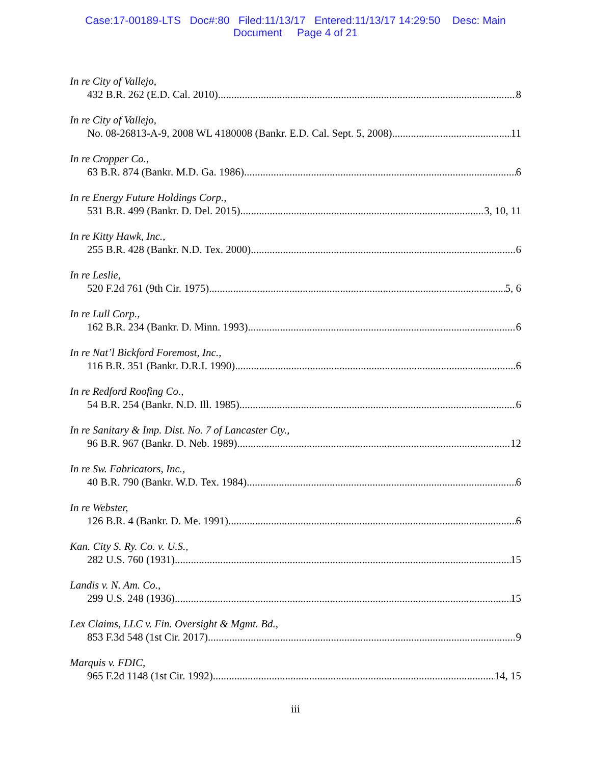Case:17-00189-LTS Doc#:80 Filed:11/13/17 Entered:11/13/17 14:29:50 Desc: Main
Document Page 4 of 21
In re City of Vallejo,
432 B.R. 262 (E.D. Cal. 2010) 8
In re City of Vallejo,
No. 08-26813-A-9, 2008 WL 4180008 (Bankr. E.D. Cal. Sept. 5, 2008) 11
In re Cropper Co.,
63 B.R. 874 (Bankr. M.D. Ga. 1986) 6
In re Energy Future Holdings Corp.,
531 B.R. 499 (Bankr. D. Del. 2015) 3, 10, 11
In re Kitty Hawk, Inc.,
255 B.R. 428 (Bankr. N.D. Tex. 2000) 6
In re Leslie,
520 F.2d 761 (9th Cir. 1975) 5, 6
In re Lull Corp.,
162 B.R. 234 (Bankr. D. Minn. 1993) 6
In re Nat’l Bickford Foremost, Inc.,
116 B.R. 351 (Bankr. D.R.I. 1990) 6
In re Redford Roofing Co.,
54 B.R. 254 (Bankr. N.D. Ill. 1985) 6
In re Sanitary & Imp. Dist. No. 7 of Lancaster Cty.,
96 B.R. 967 (Bankr. D. Neb. 1989) 12
In re Sw. Fabricators, Inc.,
40 B.R. 790 (Bankr. W.D. Tex. 1984) 6
In re Webster,
126 B.R. 4 (Bankr. D. Me. 1991) 6
Kan. City S. Ry. Co. v. U.S.,
282 U.S. 760 (1931) 15
Landis v. N. Am. Co.,
299 U.S. 248 (1936) 15
Lex Claims, LLC v. Fin. Oversight & Mgmt. Bd.,
853 F.3d 548 (1st Cir. 2017) 9
Marquis v. FDIC,
965 F.2d 1148 (1st Cir. 1992) 14, 15
iii